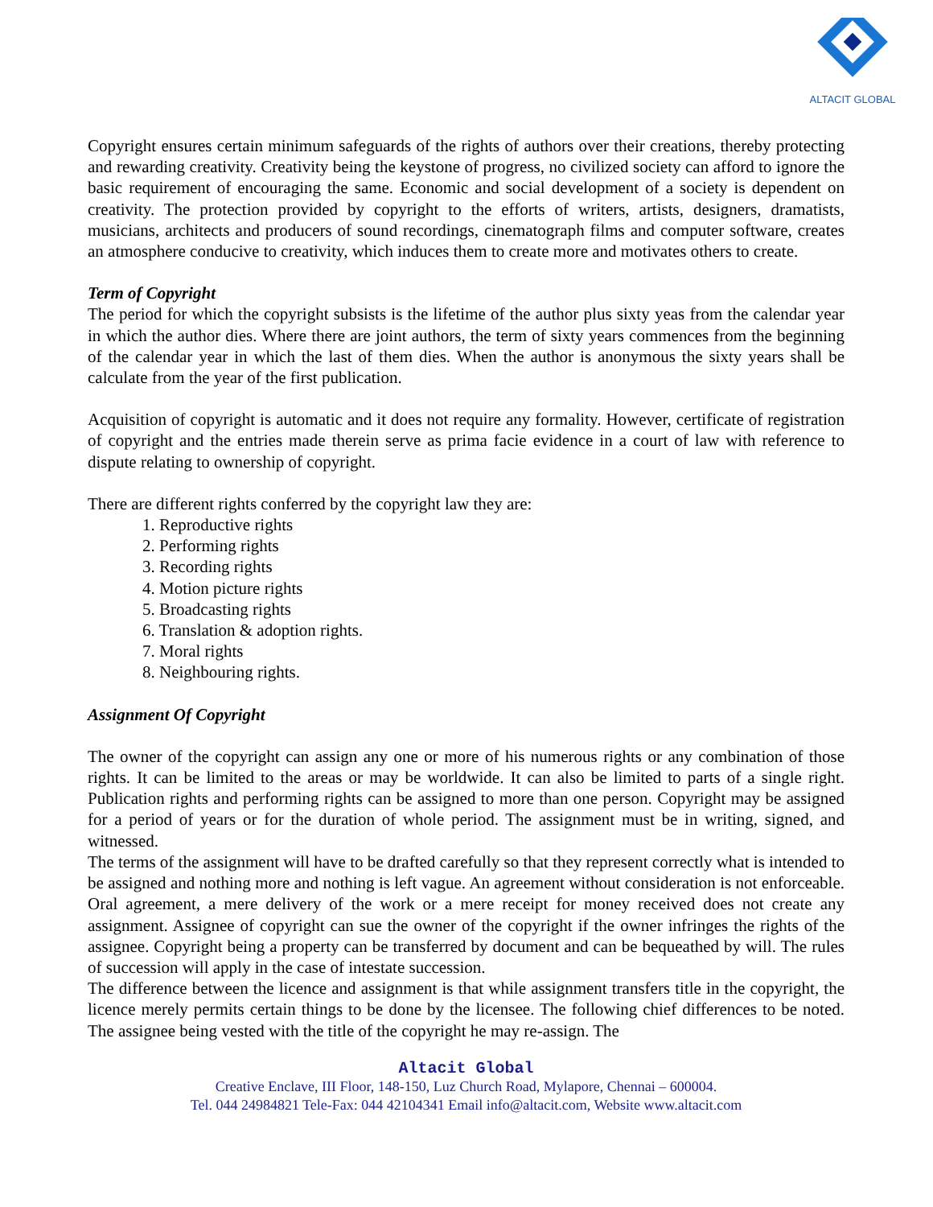ALTACIT GLOBAL
Copyright ensures certain minimum safeguards of the rights of authors over their creations, thereby protecting and rewarding creativity. Creativity being the keystone of progress, no civilized society can afford to ignore the basic requirement of encouraging the same. Economic and social development of a society is dependent on creativity. The protection provided by copyright to the efforts of writers, artists, designers, dramatists, musicians, architects and producers of sound recordings, cinematograph films and computer software, creates an atmosphere conducive to creativity, which induces them to create more and motivates others to create.
Term of Copyright
The period for which the copyright subsists is the lifetime of the author plus sixty yeas from the calendar year in which the author dies. Where there are joint authors, the term of sixty years commences from the beginning of the calendar year in which the last of them dies. When the author is anonymous the sixty years shall be calculate from the year of the first publication.
Acquisition of copyright is automatic and it does not require any formality. However, certificate of registration of copyright and the entries made therein serve as prima facie evidence in a court of law with reference to dispute relating to ownership of copyright.
There are different rights conferred by the copyright law they are:
1. Reproductive rights
2. Performing rights
3. Recording rights
4. Motion picture rights
5. Broadcasting rights
6. Translation & adoption rights.
7. Moral rights
8. Neighbouring rights.
Assignment Of Copyright
The owner of the copyright can assign any one or more of his numerous rights or any combination of those rights. It can be limited to the areas or may be worldwide. It can also be limited to parts of a single right. Publication rights and performing rights can be assigned to more than one person. Copyright may be assigned for a period of years or for the duration of whole period. The assignment must be in writing, signed, and witnessed.
The terms of the assignment will have to be drafted carefully so that they represent correctly what is intended to be assigned and nothing more and nothing is left vague. An agreement without consideration is not enforceable. Oral agreement, a mere delivery of the work or a mere receipt for money received does not create any assignment. Assignee of copyright can sue the owner of the copyright if the owner infringes the rights of the assignee. Copyright being a property can be transferred by document and can be bequeathed by will. The rules of succession will apply in the case of intestate succession.
The difference between the licence and assignment is that while assignment transfers title in the copyright, the licence merely permits certain things to be done by the licensee. The following chief differences to be noted. The assignee being vested with the title of the copyright he may re-assign. The
Altacit Global
Creative Enclave, III Floor, 148-150, Luz Church Road, Mylapore, Chennai – 600004.
Tel. 044 24984821 Tele-Fax: 044 42104341 Email info@altacit.com, Website www.altacit.com